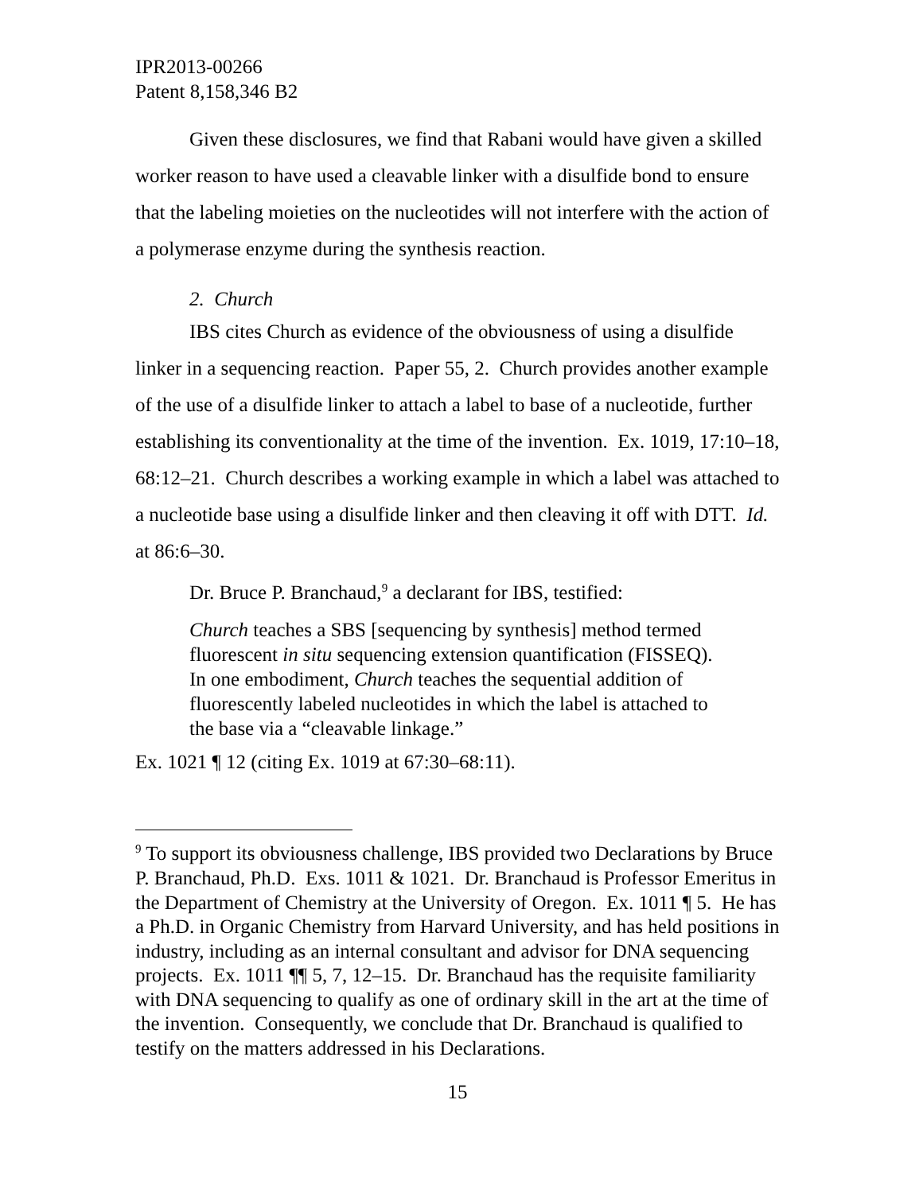IPR2013-00266
Patent 8,158,346 B2
Given these disclosures, we find that Rabani would have given a skilled worker reason to have used a cleavable linker with a disulfide bond to ensure that the labeling moieties on the nucleotides will not interfere with the action of a polymerase enzyme during the synthesis reaction.
2. Church
IBS cites Church as evidence of the obviousness of using a disulfide linker in a sequencing reaction. Paper 55, 2. Church provides another example of the use of a disulfide linker to attach a label to base of a nucleotide, further establishing its conventionality at the time of the invention. Ex. 1019, 17:10–18, 68:12–21. Church describes a working example in which a label was attached to a nucleotide base using a disulfide linker and then cleaving it off with DTT. Id. at 86:6–30.
Dr. Bruce P. Branchaud,<sup>9</sup> a declarant for IBS, testified:
Church teaches a SBS [sequencing by synthesis] method termed fluorescent in situ sequencing extension quantification (FISSEQ). In one embodiment, Church teaches the sequential addition of fluorescently labeled nucleotides in which the label is attached to the base via a “cleavable linkage.”
Ex. 1021 ¶ 12 (citing Ex. 1019 at 67:30–68:11).
<sup>9</sup> To support its obviousness challenge, IBS provided two Declarations by Bruce P. Branchaud, Ph.D. Exs. 1011 & 1021. Dr. Branchaud is Professor Emeritus in the Department of Chemistry at the University of Oregon. Ex. 1011 ¶ 5. He has a Ph.D. in Organic Chemistry from Harvard University, and has held positions in industry, including as an internal consultant and advisor for DNA sequencing projects. Ex. 1011 ¶¶ 5, 7, 12–15. Dr. Branchaud has the requisite familiarity with DNA sequencing to qualify as one of ordinary skill in the art at the time of the invention. Consequently, we conclude that Dr. Branchaud is qualified to testify on the matters addressed in his Declarations.
15